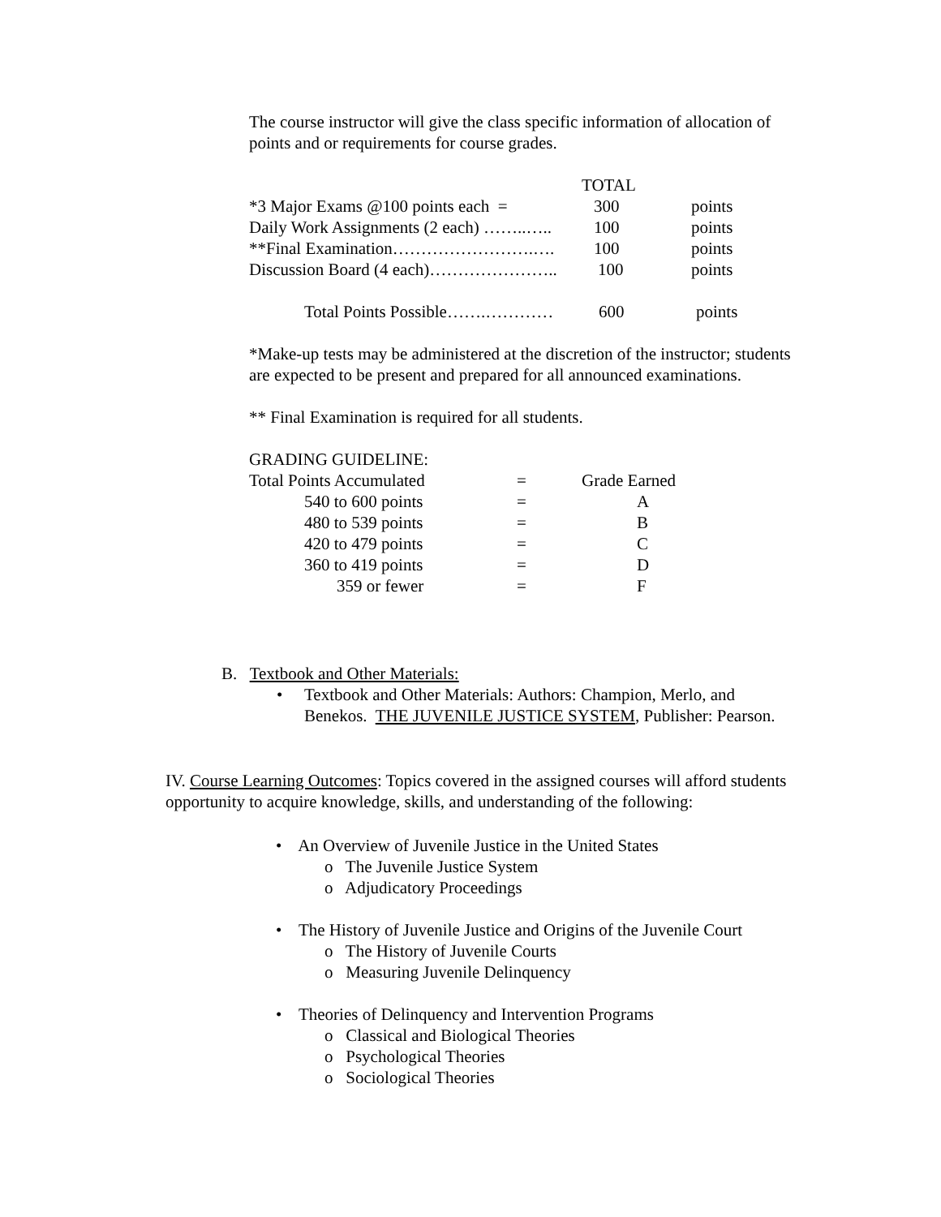The course instructor will give the class specific information of allocation of points and or requirements for course grades.
| | TOTAL | |
| *3 Major Exams @100 points each = | 300 | points |
| Daily Work Assignments (2 each) ……..….. | 100 | points |
| **Final Examination…………………….…. | 100 | points |
| Discussion Board (4 each)………………….. | 100 | points |
| Total Points Possible…….………… | 600 | points |
*Make-up tests may be administered at the discretion of the instructor; students are expected to be present and prepared for all announced examinations.
** Final Examination is required for all students.
GRADING GUIDELINE:
| Total Points Accumulated | = | Grade Earned |
| 540 to 600 points | = | A |
| 480 to 539 points | = | B |
| 420 to 479 points | = | C |
| 360 to 419 points | = | D |
| 359 or fewer | = | F |
B. Textbook and Other Materials:
•
Textbook and Other Materials: Authors: Champion, Merlo, and Benekos. THE JUVENILE JUSTICE SYSTEM, Publisher: Pearson.
IV. Course Learning Outcomes: Topics covered in the assigned courses will afford students opportunity to acquire knowledge, skills, and understanding of the following:
• An Overview of Juvenile Justice in the United States
o The Juvenile Justice System
o Adjudicatory Proceedings
• The History of Juvenile Justice and Origins of the Juvenile Court
o The History of Juvenile Courts
o Measuring Juvenile Delinquency
• Theories of Delinquency and Intervention Programs
o Classical and Biological Theories
o Psychological Theories
o Sociological Theories